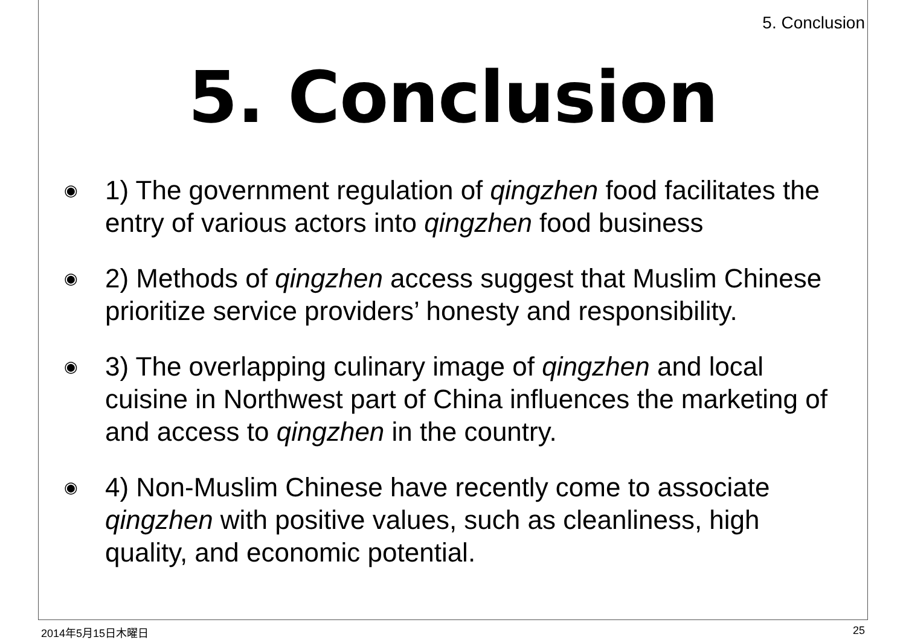5. Conclusion
5. Conclusion
◉ 1) The government regulation of qingzhen food facilitates the entry of various actors into qingzhen food business
◉ 2) Methods of qingzhen access suggest that Muslim Chinese prioritize service providers’ honesty and responsibility.
◉ 3) The overlapping culinary image of qingzhen and local cuisine in Northwest part of China influences the marketing of and access to qingzhen in the country.
◉ 4) Non-Muslim Chinese have recently come to associate qingzhen with positive values, such as cleanliness, high quality, and economic potential.
2014年5月15日木曜日 25